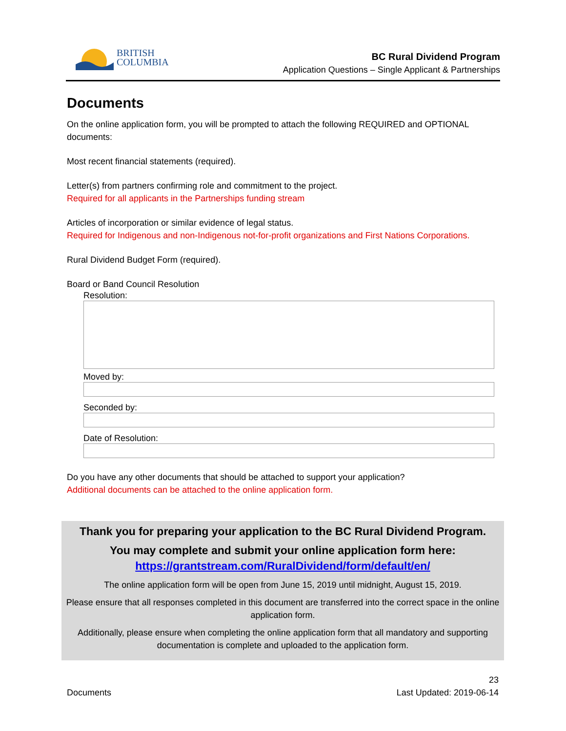BRITISH
COLUMBIA
BC Rural Dividend Program
Application Questions – Single Applicant & Partnerships
Documents
On the online application form, you will be prompted to attach the following REQUIRED and OPTIONAL documents:
Most recent financial statements (required).
Letter(s) from partners confirming role and commitment to the project.
Required for all applicants in the Partnerships funding stream
Articles of incorporation or similar evidence of legal status.
Required for Indigenous and non-Indigenous not-for-profit organizations and First Nations Corporations.
Rural Dividend Budget Form (required).
Board or Band Council Resolution
Resolution:
Moved by:
Seconded by:
Date of Resolution:
Do you have any other documents that should be attached to support your application?
Additional documents can be attached to the online application form.
Thank you for preparing your application to the BC Rural Dividend Program.
You may complete and submit your online application form here:
https://grantstream.com/RuralDividend/form/default/en/
The online application form will be open from June 15, 2019 until midnight, August 15, 2019.
Please ensure that all responses completed in this document are transferred into the correct space in the online application form.
Additionally, please ensure when completing the online application form that all mandatory and supporting documentation is complete and uploaded to the application form.
Documents
23
Last Updated: 2019-06-14